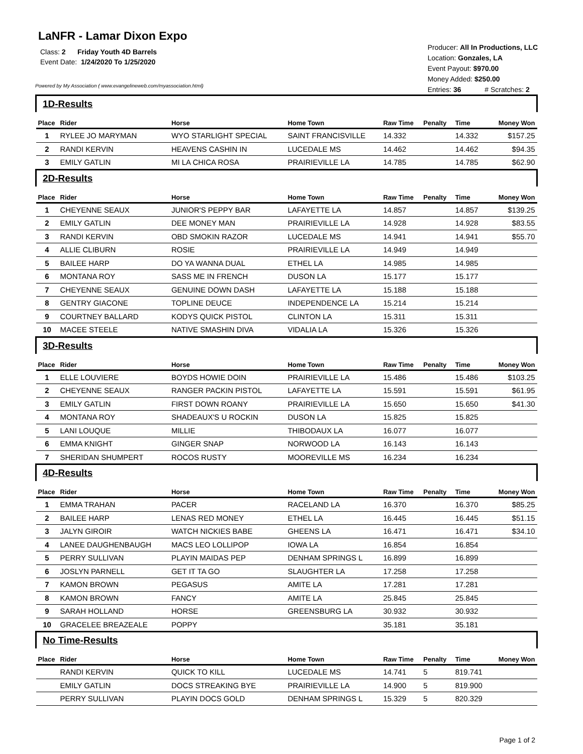LaNFR - Lamar Dixon Expo
Class: 2 Friday Youth 4D Barrels
Event Date: 1/24/2020 To 1/25/2020
Powered by My Association ( www.evangelineweb.com/myassociation.html)
Producer: All In Productions, LLC
Location: Gonzales, LA
Event Payout: $970.00
Money Added: $250.00
Entries: 36 # Scratches: 2
| 1D-Results | | | | | | | |
| Place | Rider | Horse | Home Town | Raw Time | Penalty | Time | Money Won |
| 1 | RYLEE JO MARYMAN | WYO STARLIGHT SPECIAL | SAINT FRANCISVILLE | 14.332 | | 14.332 | $157.25 |
| 2 | RANDI KERVIN | HEAVENS CASHIN IN | LUCEDALE MS | 14.462 | | 14.462 | $94.35 |
| 3 | EMILY GATLIN | MI LA CHICA ROSA | PRAIRIEVILLE LA | 14.785 | | 14.785 | $62.90 |
| 2D-Results | | | | | | | |
| Place | Rider | Horse | Home Town | Raw Time | Penalty | Time | Money Won |
| 1 | CHEYENNE SEAUX | JUNIOR'S PEPPY BAR | LAFAYETTE LA | 14.857 | | 14.857 | $139.25 |
| 2 | EMILY GATLIN | DEE MONEY MAN | PRAIRIEVILLE LA | 14.928 | | 14.928 | $83.55 |
| 3 | RANDI KERVIN | OBD SMOKIN RAZOR | LUCEDALE MS | 14.941 | | 14.941 | $55.70 |
| 4 | ALLIE CLIBURN | ROSIE | PRAIRIEVILLE LA | 14.949 | | 14.949 | |
| 5 | BAILEE HARP | DO YA WANNA DUAL | ETHEL LA | 14.985 | | 14.985 | |
| 6 | MONTANA ROY | SASS ME IN FRENCH | DUSON LA | 15.177 | | 15.177 | |
| 7 | CHEYENNE SEAUX | GENUINE DOWN DASH | LAFAYETTE LA | 15.188 | | 15.188 | |
| 8 | GENTRY GIACONE | TOPLINE DEUCE | INDEPENDENCE LA | 15.214 | | 15.214 | |
| 9 | COURTNEY BALLARD | KODYS QUICK PISTOL | CLINTON LA | 15.311 | | 15.311 | |
| 10 | MACEE STEELE | NATIVE SMASHIN DIVA | VIDALIA LA | 15.326 | | 15.326 | |
| 3D-Results | | | | | | | |
| Place | Rider | Horse | Home Town | Raw Time | Penalty | Time | Money Won |
| 1 | ELLE LOUVIERE | BOYDS HOWIE DOIN | PRAIRIEVILLE LA | 15.486 | | 15.486 | $103.25 |
| 2 | CHEYENNE SEAUX | RANGER PACKIN PISTOL | LAFAYETTE LA | 15.591 | | 15.591 | $61.95 |
| 3 | EMILY GATLIN | FIRST DOWN ROANY | PRAIRIEVILLE LA | 15.650 | | 15.650 | $41.30 |
| 4 | MONTANA ROY | SHADEAUX'S U ROCKIN | DUSON LA | 15.825 | | 15.825 | |
| 5 | LANI LOUQUE | MILLIE | THIBODAUX LA | 16.077 | | 16.077 | |
| 6 | EMMA KNIGHT | GINGER SNAP | NORWOOD LA | 16.143 | | 16.143 | |
| 7 | SHERIDAN SHUMPERT | ROCOS RUSTY | MOOREVILLE MS | 16.234 | | 16.234 | |
| 4D-Results | | | | | | | |
| Place | Rider | Horse | Home Town | Raw Time | Penalty | Time | Money Won |
| 1 | EMMA TRAHAN | PACER | RACELAND LA | 16.370 | | 16.370 | $85.25 |
| 2 | BAILEE HARP | LENAS RED MONEY | ETHEL LA | 16.445 | | 16.445 | $51.15 |
| 3 | JALYN GIROIR | WATCH NICKIES BABE | GHEENS LA | 16.471 | | 16.471 | $34.10 |
| 4 | LANEE DAUGHENBAUGH | MACS LEO LOLLIPOP | IOWA LA | 16.854 | | 16.854 | |
| 5 | PERRY SULLIVAN | PLAYIN MAIDAS PEP | DENHAM SPRINGS L | 16.899 | | 16.899 | |
| 6 | JOSLYN PARNELL | GET IT TA GO | SLAUGHTER LA | 17.258 | | 17.258 | |
| 7 | KAMON BROWN | PEGASUS | AMITE LA | 17.281 | | 17.281 | |
| 8 | KAMON BROWN | FANCY | AMITE LA | 25.845 | | 25.845 | |
| 9 | SARAH HOLLAND | HORSE | GREENSBURG LA | 30.932 | | 30.932 | |
| 10 | GRACELEE BREAZEALE | POPPY | | 35.181 | | 35.181 | |
| No Time-Results | | | | | | | |
| Place | Rider | Horse | Home Town | Raw Time | Penalty | Time | Money Won |
| | RANDI KERVIN | QUICK TO KILL | LUCEDALE MS | 14.741 | 5 | 819.741 | |
| | EMILY GATLIN | DOCS STREAKING BYE | PRAIRIEVILLE LA | 14.900 | 5 | 819.900 | |
| | PERRY SULLIVAN | PLAYIN DOCS GOLD | DENHAM SPRINGS L | 15.329 | 5 | 820.329 | |
Page 1 of 2